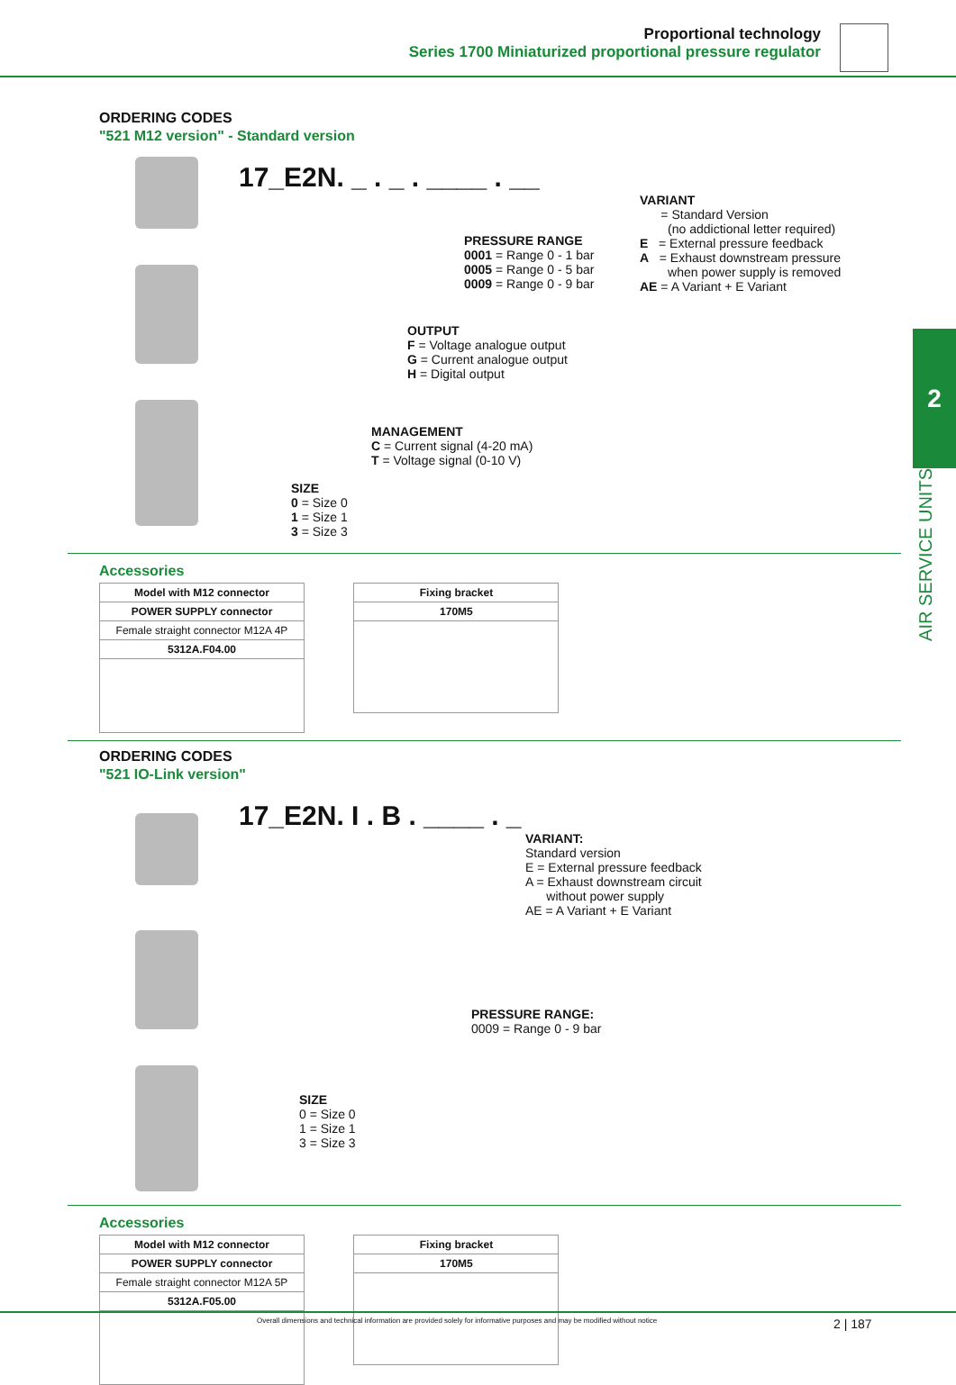Proportional technology
Series 1700 Miniaturized proportional pressure regulator
2
AIR SERVICE UNITS
ORDERING CODES
"521 M12 version" - Standard version
17_E2N. _ . _ . ____ . __
VARIANT
= Standard Version
(no addictional letter required)
E = External pressure feedback
A = Exhaust downstream pressure
when power supply is removed
AE = A Variant + E Variant
PRESSURE RANGE
0001 = Range 0 - 1 bar
0005 = Range 0 - 5 bar
0009 = Range 0 - 9 bar
OUTPUT
F = Voltage analogue output
G = Current analogue output
H = Digital output
MANAGEMENT
C = Current signal (4-20 mA)
T = Voltage signal (0-10 V)
SIZE
0 = Size 0
1 = Size 1
3 = Size 3
Accessories
| Model with M12 connector |
| POWER SUPPLY connector |
| Female straight connector M12A 4P |
| 5312A.F04.00 |
| Fixing bracket |
| 170M5 |
ORDERING CODES
"521 IO-Link version"
17_E2N. I . B . ____ . _
VARIANT:
Standard version
E = External pressure feedback
A = Exhaust downstream circuit
without power supply
AE = A Variant + E Variant
PRESSURE RANGE:
0009 = Range 0 - 9 bar
SIZE
0 = Size 0
1 = Size 1
3 = Size 3
Accessories
| Model with M12 connector |
| POWER SUPPLY connector |
| Female straight connector M12A 5P |
| 5312A.F05.00 |
| Fixing bracket |
| 170M5 |
Overall dimensions and technical information are provided solely for informative purposes and may be modified without notice 2 | 187